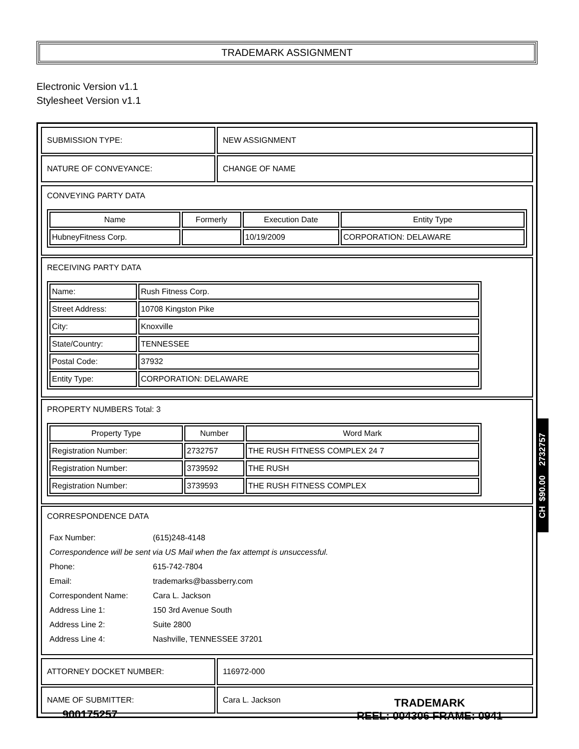TRADEMARK ASSIGNMENT
Electronic Version v1.1
Stylesheet Version v1.1
| SUBMISSION TYPE: | NEW ASSIGNMENT |
| NATURE OF CONVEYANCE: | CHANGE OF NAME |
| CONVEYING PARTY DATA / Name / Formerly / Execution Date / Entity Type / / --- / --- / --- / --- / / HubneyFitness Corp. / / 10/19/2009 / CORPORATION: DELAWARE / |
| RECEIVING PARTY DATA / Name: / Rush Fitness Corp. / / Street Address: / 10708 Kingston Pike / / City: / Knoxville / / State/Country: / TENNESSEE / / Postal Code: / 37932 / / Entity Type: / CORPORATION: DELAWARE / |
| PROPERTY NUMBERS Total: 3 / Property Type / Number / Word Mark / / --- / --- / --- / / Registration Number: / 2732757 / THE RUSH FITNESS COMPLEX 24 7 / / Registration Number: / 3739592 / THE RUSH / / Registration Number: / 3739593 / THE RUSH FITNESS COMPLEX / |
| CORRESPONDENCE DATA / Fax Number: / (615)248-4148 / / Correspondence will be sent via US Mail when the fax attempt is unsuccessful. / / / Phone: / 615-742-7804 / / Email: / trademarks@bassberry.com / / Correspondent Name: / Cara L. Jackson / / Address Line 1: / 150 3rd Avenue South / / Address Line 2: / Suite 2800 / / Address Line 4: / Nashville, TENNESSEE 37201 / |
| ATTORNEY DOCKET NUMBER: | 116972-000 |
| NAME OF SUBMITTER: | Cara L. Jackson |
CH $90.00 2732757
900175257
TRADEMARK
REEL: 004306 FRAME: 0941